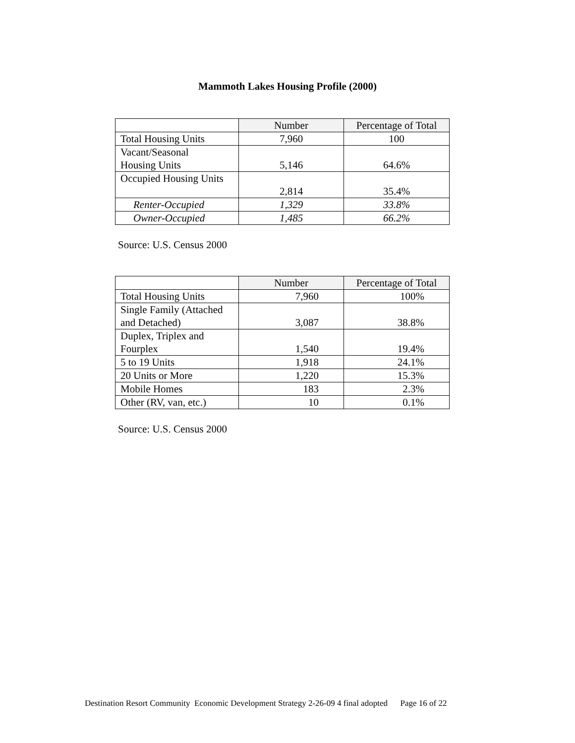Mammoth Lakes Housing Profile (2000)
| | Number | Percentage of Total |
| --- | --- | --- |
| Total Housing Units | 7,960 | 100 |
| Vacant/Seasonal Housing Units | 5,146 | 64.6% |
| Occupied Housing Units | 2,814 | 35.4% |
| Renter-Occupied | 1,329 | 33.8% |
| Owner-Occupied | 1,485 | 66.2% |
Source: U.S. Census 2000
| | Number | Percentage of Total |
| --- | --- | --- |
| Total Housing Units | 7,960 | 100% |
| Single Family (Attached and Detached) | 3,087 | 38.8% |
| Duplex, Triplex and Fourplex | 1,540 | 19.4% |
| 5 to 19 Units | 1,918 | 24.1% |
| 20 Units or More | 1,220 | 15.3% |
| Mobile Homes | 183 | 2.3% |
| Other (RV, van, etc.) | 10 | 0.1% |
Source: U.S. Census 2000
Destination Resort Community Economic Development Strategy 2-26-09 4 final adopted Page 16 of 22